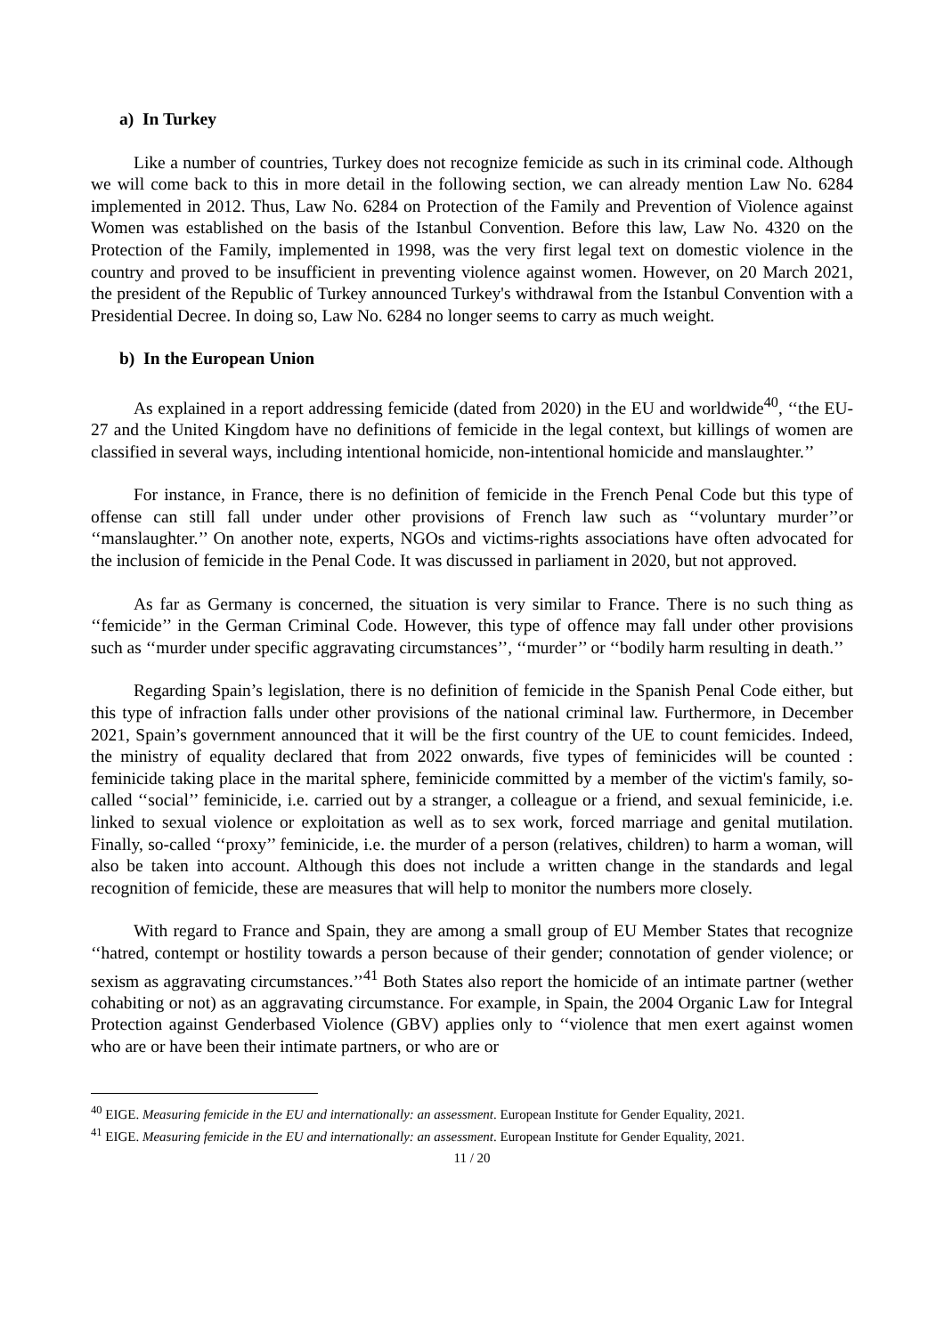a) In Turkey
Like a number of countries, Turkey does not recognize femicide as such in its criminal code. Although we will come back to this in more detail in the following section, we can already mention Law No. 6284 implemented in 2012. Thus, Law No. 6284 on Protection of the Family and Prevention of Violence against Women was established on the basis of the Istanbul Convention. Before this law, Law No. 4320 on the Protection of the Family, implemented in 1998, was the very first legal text on domestic violence in the country and proved to be insufficient in preventing violence against women. However, on 20 March 2021, the president of the Republic of Turkey announced Turkey's withdrawal from the Istanbul Convention with a Presidential Decree. In doing so, Law No. 6284 no longer seems to carry as much weight.
b) In the European Union
As explained in a report addressing femicide (dated from 2020) in the EU and worldwide<sup>40</sup>, ‘‘the EU-27 and the United Kingdom have no definitions of femicide in the legal context, but killings of women are classified in several ways, including intentional homicide, non-intentional homicide and manslaughter.’’
For instance, in France, there is no definition of femicide in the French Penal Code but this type of offense can still fall under under other provisions of French law such as ‘‘voluntary murder’’or ‘‘manslaughter.’’ On another note, experts, NGOs and victims-rights associations have often advocated for the inclusion of femicide in the Penal Code. It was discussed in parliament in 2020, but not approved.
As far as Germany is concerned, the situation is very similar to France. There is no such thing as ‘‘femicide’’ in the German Criminal Code. However, this type of offence may fall under other provisions such as ‘‘murder under specific aggravating circumstances’’, ‘‘murder’’ or ‘‘bodily harm resulting in death.’’
Regarding Spain’s legislation, there is no definition of femicide in the Spanish Penal Code either, but this type of infraction falls under other provisions of the national criminal law. Furthermore, in December 2021, Spain’s government announced that it will be the first country of the UE to count femicides. Indeed, the ministry of equality declared that from 2022 onwards, five types of feminicides will be counted : feminicide taking place in the marital sphere, feminicide committed by a member of the victim's family, so-called ‘‘social’’ feminicide, i.e. carried out by a stranger, a colleague or a friend, and sexual feminicide, i.e. linked to sexual violence or exploitation as well as to sex work, forced marriage and genital mutilation. Finally, so-called ‘‘proxy’’ feminicide, i.e. the murder of a person (relatives, children) to harm a woman, will also be taken into account. Although this does not include a written change in the standards and legal recognition of femicide, these are measures that will help to monitor the numbers more closely.
With regard to France and Spain, they are among a small group of EU Member States that recognize ‘‘hatred, contempt or hostility towards a person because of their gender; connotation of gender violence; or sexism as aggravating circumstances.’’<sup>41</sup> Both States also report the homicide of an intimate partner (wether cohabiting or not) as an aggravating circumstance. For example, in Spain, the 2004 Organic Law for Integral Protection against Genderbased Violence (GBV) applies only to ‘‘violence that men exert against women who are or have been their intimate partners, or who are or
<sup>40</sup> EIGE. Measuring femicide in the EU and internationally: an assessment. European Institute for Gender Equality, 2021.
<sup>41</sup> EIGE. Measuring femicide in the EU and internationally: an assessment. European Institute for Gender Equality, 2021.
11 / 20